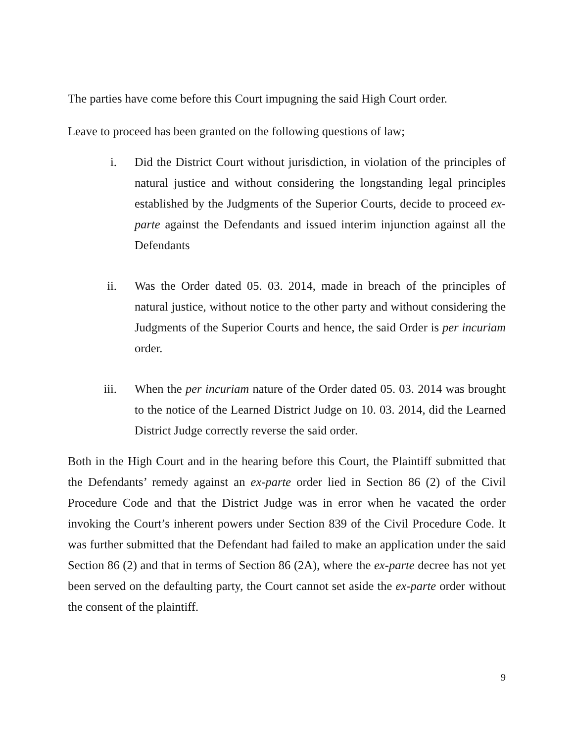The parties have come before this Court impugning the said High Court order.
Leave to proceed has been granted on the following questions of law;
i. Did the District Court without jurisdiction, in violation of the principles of natural justice and without considering the longstanding legal principles established by the Judgments of the Superior Courts, decide to proceed ex-parte against the Defendants and issued interim injunction against all the Defendants
ii. Was the Order dated 05. 03. 2014, made in breach of the principles of natural justice, without notice to the other party and without considering the Judgments of the Superior Courts and hence, the said Order is per incuriam order.
iii. When the per incuriam nature of the Order dated 05. 03. 2014 was brought to the notice of the Learned District Judge on 10. 03. 2014, did the Learned District Judge correctly reverse the said order.
Both in the High Court and in the hearing before this Court, the Plaintiff submitted that the Defendants’ remedy against an ex-parte order lied in Section 86 (2) of the Civil Procedure Code and that the District Judge was in error when he vacated the order invoking the Court’s inherent powers under Section 839 of the Civil Procedure Code. It was further submitted that the Defendant had failed to make an application under the said Section 86 (2) and that in terms of Section 86 (2A), where the ex-parte decree has not yet been served on the defaulting party, the Court cannot set aside the ex-parte order without the consent of the plaintiff.
9